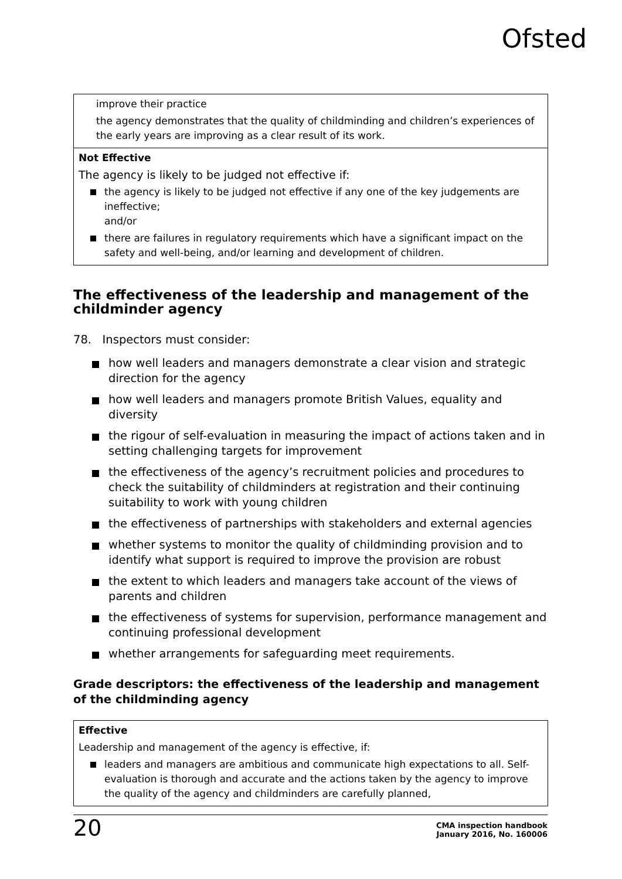Ofsted
improve their practice
the agency demonstrates that the quality of childminding and children’s experiences of the early years are improving as a clear result of its work.
Not Effective
The agency is likely to be judged not effective if:
the agency is likely to be judged not effective if any one of the key judgements are ineffective;
and/or
there are failures in regulatory requirements which have a significant impact on the safety and well-being, and/or learning and development of children.
The effectiveness of the leadership and management of the childminder agency
78. Inspectors must consider:
how well leaders and managers demonstrate a clear vision and strategic direction for the agency
how well leaders and managers promote British Values, equality and diversity
the rigour of self-evaluation in measuring the impact of actions taken and in setting challenging targets for improvement
the effectiveness of the agency’s recruitment policies and procedures to check the suitability of childminders at registration and their continuing suitability to work with young children
the effectiveness of partnerships with stakeholders and external agencies
whether systems to monitor the quality of childminding provision and to identify what support is required to improve the provision are robust
the extent to which leaders and managers take account of the views of parents and children
the effectiveness of systems for supervision, performance management and continuing professional development
whether arrangements for safeguarding meet requirements.
Grade descriptors: the effectiveness of the leadership and management of the childminding agency
Effective
Leadership and management of the agency is effective, if:
leaders and managers are ambitious and communicate high expectations to all. Self-evaluation is thorough and accurate and the actions taken by the agency to improve the quality of the agency and childminders are carefully planned,
20
CMA inspection handbook
January 2016, No. 160006